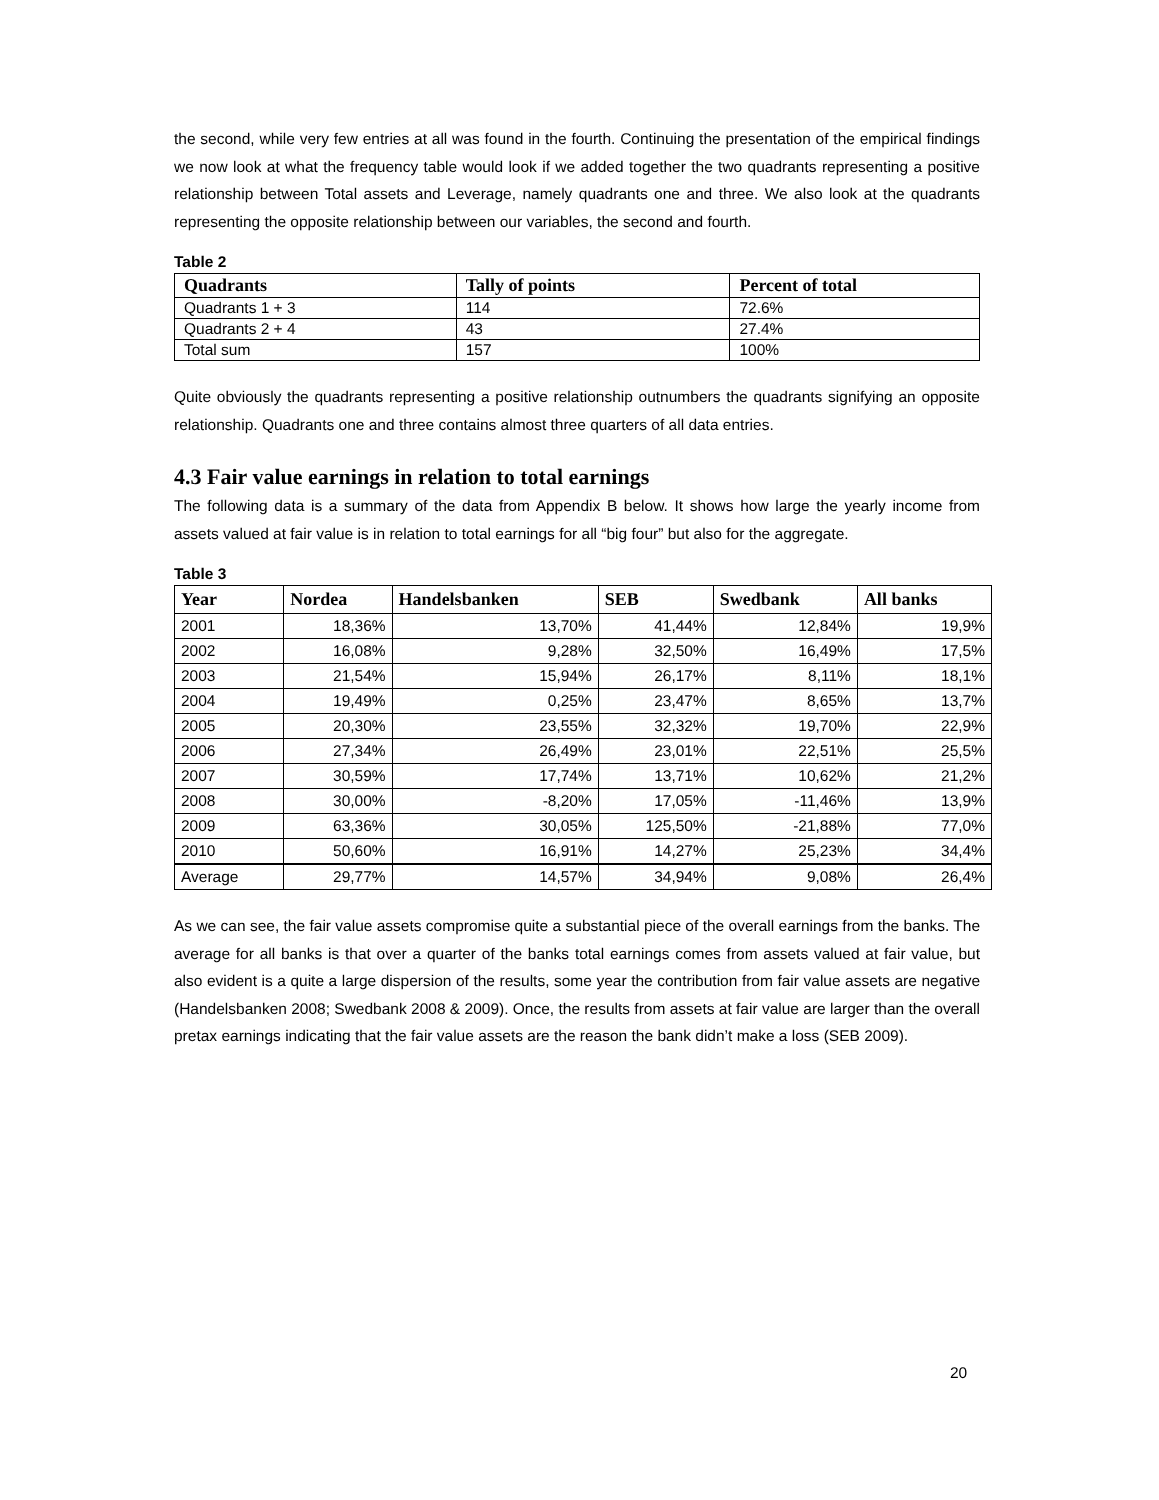the second, while very few entries at all was found in the fourth. Continuing the presentation of the empirical findings we now look at what the frequency table would look if we added together the two quadrants representing a positive relationship between Total assets and Leverage, namely quadrants one and three. We also look at the quadrants representing the opposite relationship between our variables, the second and fourth.
Table 2
| Quadrants | Tally of points | Percent of total |
| --- | --- | --- |
| Quadrants 1 + 3 | 114 | 72.6% |
| Quadrants 2 + 4 | 43 | 27.4% |
| Total sum | 157 | 100% |
Quite obviously the quadrants representing a positive relationship outnumbers the quadrants signifying an opposite relationship. Quadrants one and three contains almost three quarters of all data entries.
4.3 Fair value earnings in relation to total earnings
The following data is a summary of the data from Appendix B below. It shows how large the yearly income from assets valued at fair value is in relation to total earnings for all “big four” but also for the aggregate.
Table 3
| Year | Nordea | Handelsbanken | SEB | Swedbank | All banks |
| --- | --- | --- | --- | --- | --- |
| 2001 | 18,36% | 13,70% | 41,44% | 12,84% | 19,9% |
| 2002 | 16,08% | 9,28% | 32,50% | 16,49% | 17,5% |
| 2003 | 21,54% | 15,94% | 26,17% | 8,11% | 18,1% |
| 2004 | 19,49% | 0,25% | 23,47% | 8,65% | 13,7% |
| 2005 | 20,30% | 23,55% | 32,32% | 19,70% | 22,9% |
| 2006 | 27,34% | 26,49% | 23,01% | 22,51% | 25,5% |
| 2007 | 30,59% | 17,74% | 13,71% | 10,62% | 21,2% |
| 2008 | 30,00% | -8,20% | 17,05% | -11,46% | 13,9% |
| 2009 | 63,36% | 30,05% | 125,50% | -21,88% | 77,0% |
| 2010 | 50,60% | 16,91% | 14,27% | 25,23% | 34,4% |
| Average | 29,77% | 14,57% | 34,94% | 9,08% | 26,4% |
As we can see, the fair value assets compromise quite a substantial piece of the overall earnings from the banks. The average for all banks is that over a quarter of the banks total earnings comes from assets valued at fair value, but also evident is a quite a large dispersion of the results, some year the contribution from fair value assets are negative (Handelsbanken 2008; Swedbank 2008 & 2009). Once, the results from assets at fair value are larger than the overall pretax earnings indicating that the fair value assets are the reason the bank didn’t make a loss (SEB 2009).
20